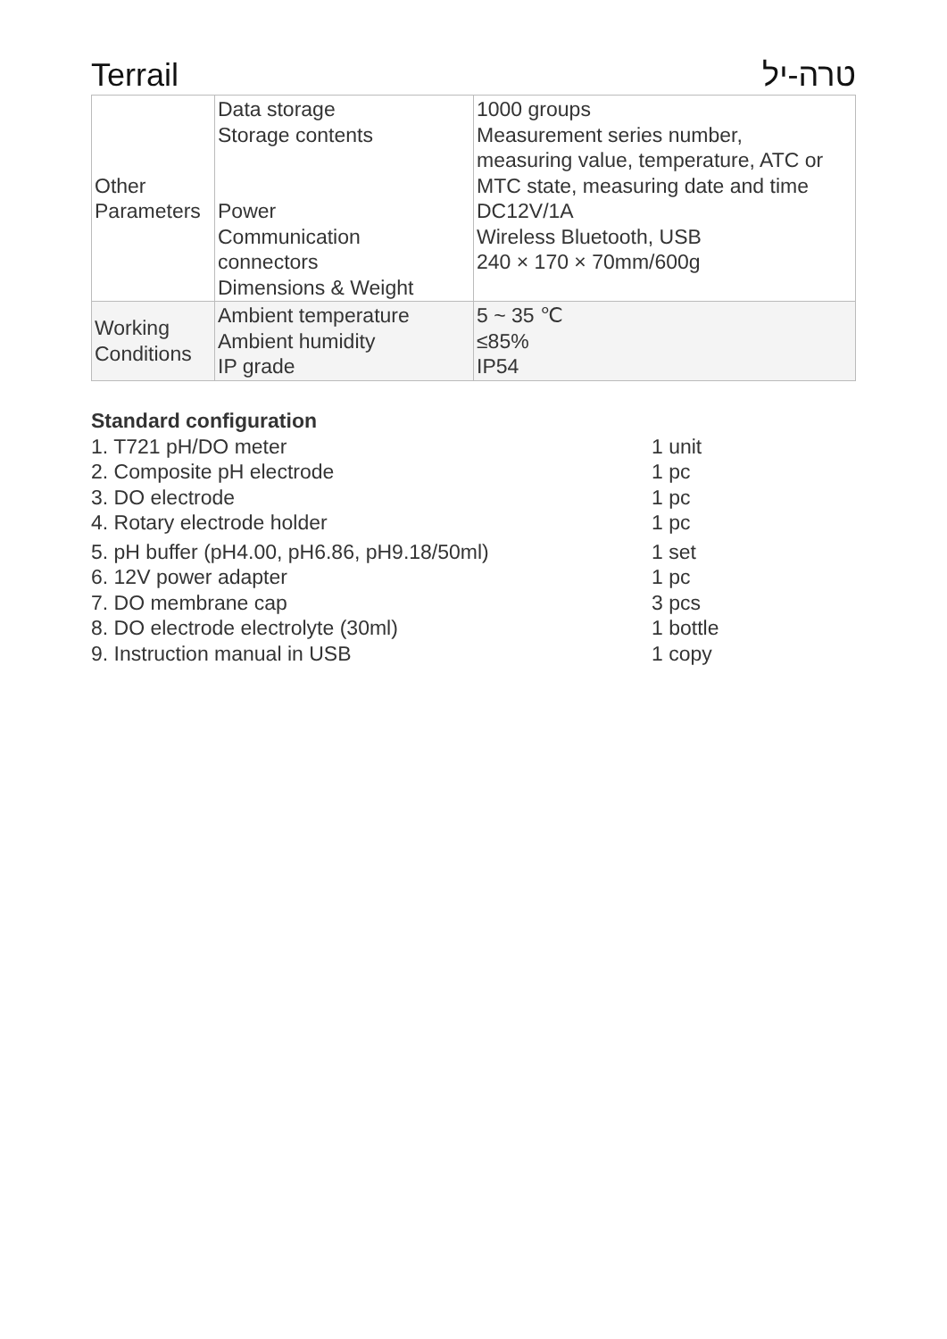Terrail טרה-יל
| Other Parameters | Data storage Storage contents Power Communication connectors Dimensions & Weight | 1000 groups Measurement series number, measuring value, temperature, ATC or MTC state, measuring date and time DC12V/1A Wireless Bluetooth, USB 240 × 170 × 70mm/600g |
| Working Conditions | Ambient temperature Ambient humidity IP grade | 5 ~ 35 ℃ ≤85% IP54 |
Standard configuration
1. T721 pH/DO meter 1 unit
2. Composite pH electrode 1 pc
3. DO electrode 1 pc
4. Rotary electrode holder 1 pc
5. pH buffer (pH4.00, pH6.86, pH9.18/50ml) 1 set
6. 12V power adapter 1 pc
7. DO membrane cap 3 pcs
8. DO electrode electrolyte (30ml) 1 bottle
9. Instruction manual in USB 1 copy